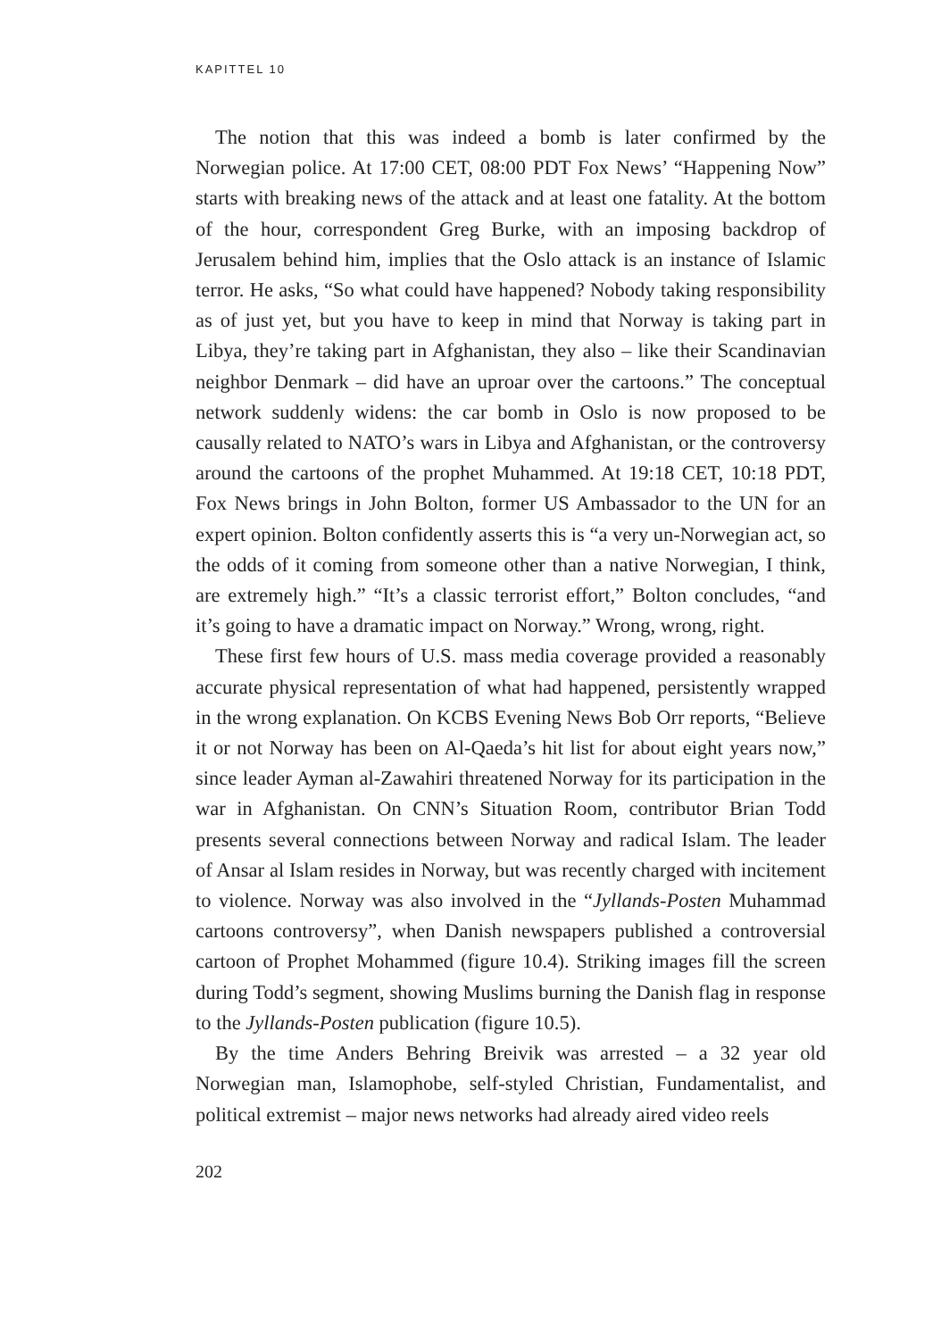KAPITTEL 10
The notion that this was indeed a bomb is later confirmed by the Norwegian police. At 17:00 CET, 08:00 PDT Fox News’ “Happening Now” starts with breaking news of the attack and at least one fatality. At the bottom of the hour, correspondent Greg Burke, with an imposing backdrop of Jerusalem behind him, implies that the Oslo attack is an instance of Islamic terror. He asks, “So what could have happened? Nobody taking responsibility as of just yet, but you have to keep in mind that Norway is taking part in Libya, they’re taking part in Afghanistan, they also – like their Scandinavian neighbor Denmark – did have an uproar over the cartoons.” The conceptual network suddenly widens: the car bomb in Oslo is now proposed to be causally related to NATO’s wars in Libya and Afghanistan, or the controversy around the cartoons of the prophet Muhammed. At 19:18 CET, 10:18 PDT, Fox News brings in John Bolton, former US Ambassador to the UN for an expert opinion. Bolton confidently asserts this is “a very un-Norwegian act, so the odds of it coming from someone other than a native Norwegian, I think, are extremely high.” “It’s a classic terrorist effort,” Bolton concludes, “and it’s going to have a dramatic impact on Norway.” Wrong, wrong, right.
These first few hours of U.S. mass media coverage provided a reasonably accurate physical representation of what had happened, persistently wrapped in the wrong explanation. On KCBS Evening News Bob Orr reports, “Believe it or not Norway has been on Al-Qaeda’s hit list for about eight years now,” since leader Ayman al-Zawahiri threatened Norway for its participation in the war in Afghanistan. On CNN’s Situation Room, contributor Brian Todd presents several connections between Norway and radical Islam. The leader of Ansar al Islam resides in Norway, but was recently charged with incitement to violence. Norway was also involved in the “Jyllands-Posten Muhammad cartoons controversy”, when Danish newspapers published a controversial cartoon of Prophet Mohammed (figure 10.4). Striking images fill the screen during Todd’s segment, showing Muslims burning the Danish flag in response to the Jyllands-Posten publication (figure 10.5).
By the time Anders Behring Breivik was arrested – a 32 year old Norwegian man, Islamophobe, self-styled Christian, Fundamentalist, and political extremist – major news networks had already aired video reels
202